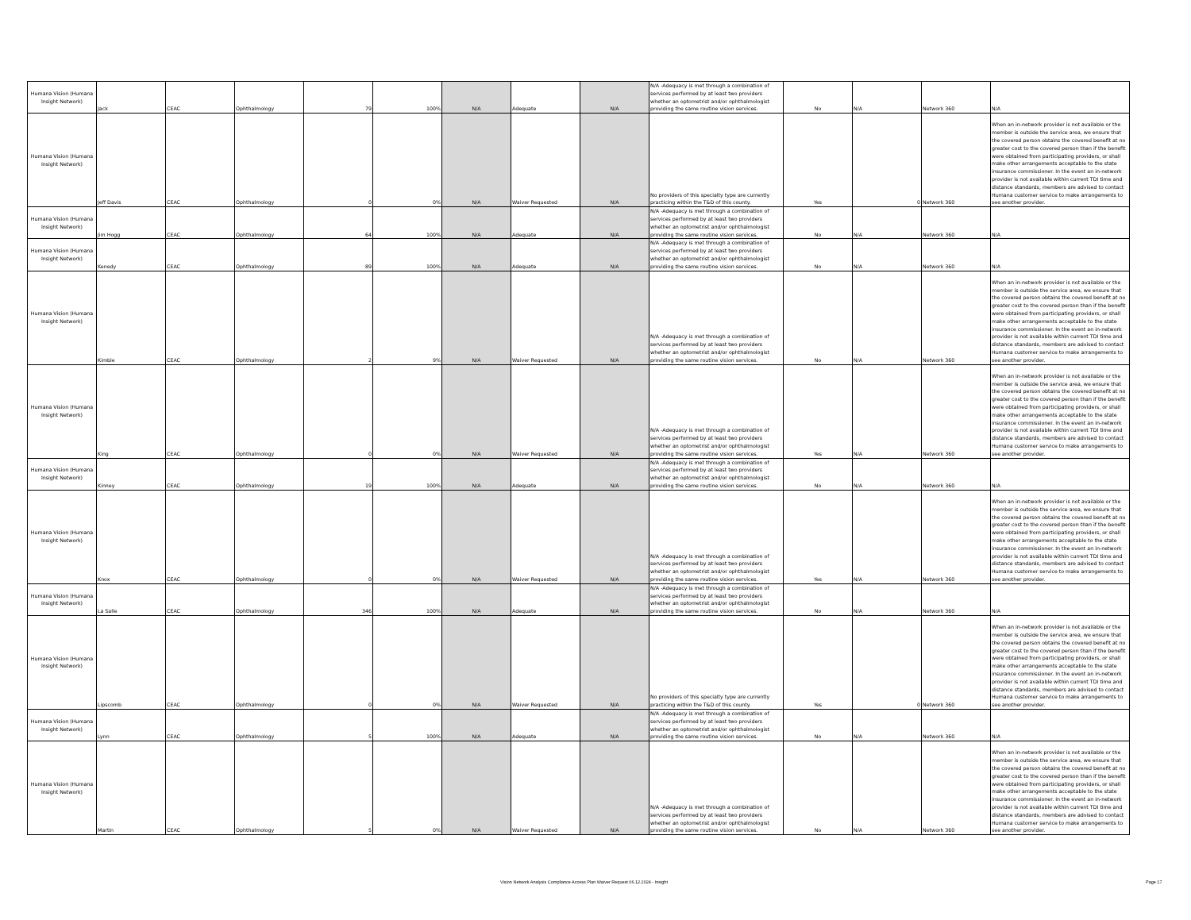| Humana Vision (Humana Insight Network) | Jack | CEAC | Ophthalmology | 79 | 100% | N/A | Adequate | N/A | N/A -Adequacy is met through a combination of services performed by at least two providers whether an optometrist and/or ophthalmologist providing the same routine vision services. | No | N/A | Network 360 | N/A |
| Humana Vision (Humana Insight Network) | Jeff Davis | CEAC | Ophthalmology | 0 | 0% | N/A | Waiver Requested | N/A | No providers of this specialty type are currently practicing within the T&D of this county. | Yes | 0 | Network 360 | When an in-network provider is not available or the member is outside the service area, we ensure that the covered person obtains the covered benefit at no greater cost to the covered person than if the benefit were obtained from participating providers, or shall make other arrangements acceptable to the state insurance commissioner. In the event an in-network provider is not available within current TDI time and distance standards, members are advised to contact Humana customer service to make arrangements to see another provider. |
| Humana Vision (Humana Insight Network) | Jim Hogg | CEAC | Ophthalmology | 64 | 100% | N/A | Adequate | N/A | N/A -Adequacy is met through a combination of services performed by at least two providers whether an optometrist and/or ophthalmologist providing the same routine vision services. | No | N/A | Network 360 | N/A |
| Humana Vision (Humana Insight Network) | Kenedy | CEAC | Ophthalmology | 89 | 100% | N/A | Adequate | N/A | N/A -Adequacy is met through a combination of services performed by at least two providers whether an optometrist and/or ophthalmologist providing the same routine vision services. | No | N/A | Network 360 | N/A |
| Humana Vision (Humana Insight Network) | Kimble | CEAC | Ophthalmology | 2 | 9% | N/A | Waiver Requested | N/A | N/A -Adequacy is met through a combination of services performed by at least two providers whether an optometrist and/or ophthalmologist providing the same routine vision services. | No | N/A | Network 360 | When an in-network provider is not available or the member is outside the service area, we ensure that the covered person obtains the covered benefit at no greater cost to the covered person than if the benefit were obtained from participating providers, or shall make other arrangements acceptable to the state insurance commissioner. In the event an in-network provider is not available within current TDI time and distance standards, members are advised to contact Humana customer service to make arrangements to see another provider. |
| Humana Vision (Humana Insight Network) | King | CEAC | Ophthalmology | 0 | 0% | N/A | Waiver Requested | N/A | N/A -Adequacy is met through a combination of services performed by at least two providers whether an optometrist and/or ophthalmologist providing the same routine vision services. | Yes | N/A | Network 360 | When an in-network provider is not available or the member is outside the service area, we ensure that the covered person obtains the covered benefit at no greater cost to the covered person than if the benefit were obtained from participating providers, or shall make other arrangements acceptable to the state insurance commissioner. In the event an in-network provider is not available within current TDI time and distance standards, members are advised to contact Humana customer service to make arrangements to see another provider. |
| Humana Vision (Humana Insight Network) | Kinney | CEAC | Ophthalmology | 19 | 100% | N/A | Adequate | N/A | N/A -Adequacy is met through a combination of services performed by at least two providers whether an optometrist and/or ophthalmologist providing the same routine vision services. | No | N/A | Network 360 | N/A |
| Humana Vision (Humana Insight Network) | Knox | CEAC | Ophthalmology | 0 | 0% | N/A | Waiver Requested | N/A | N/A -Adequacy is met through a combination of services performed by at least two providers whether an optometrist and/or ophthalmologist providing the same routine vision services. | Yes | N/A | Network 360 | When an in-network provider is not available or the member is outside the service area, we ensure that the covered person obtains the covered benefit at no greater cost to the covered person than if the benefit were obtained from participating providers, or shall make other arrangements acceptable to the state insurance commissioner. In the event an in-network provider is not available within current TDI time and distance standards, members are advised to contact Humana customer service to make arrangements to see another provider. |
| Humana Vision (Humana Insight Network) | La Salle | CEAC | Ophthalmology | 346 | 100% | N/A | Adequate | N/A | N/A -Adequacy is met through a combination of services performed by at least two providers whether an optometrist and/or ophthalmologist providing the same routine vision services. | No | N/A | Network 360 | N/A |
| Humana Vision (Humana Insight Network) | Lipscomb | CEAC | Ophthalmology | 0 | 0% | N/A | Waiver Requested | N/A | No providers of this specialty type are currently practicing within the T&D of this county. | Yes | 0 | Network 360 | When an in-network provider is not available or the member is outside the service area, we ensure that the covered person obtains the covered benefit at no greater cost to the covered person than if the benefit were obtained from participating providers, or shall make other arrangements acceptable to the state insurance commissioner. In the event an in-network provider is not available within current TDI time and distance standards, members are advised to contact Humana customer service to make arrangements to see another provider. |
| Humana Vision (Humana Insight Network) | Lynn | CEAC | Ophthalmology | 5 | 100% | N/A | Adequate | N/A | N/A -Adequacy is met through a combination of services performed by at least two providers whether an optometrist and/or ophthalmologist providing the same routine vision services. | No | N/A | Network 360 | N/A |
| Humana Vision (Humana Insight Network) | Martin | CEAC | Ophthalmology | 5 | 0% | N/A | Waiver Requested | N/A | N/A -Adequacy is met through a combination of services performed by at least two providers whether an optometrist and/or ophthalmologist providing the same routine vision services. | No | N/A | Network 360 | When an in-network provider is not available or the member is outside the service area, we ensure that the covered person obtains the covered benefit at no greater cost to the covered person than if the benefit were obtained from participating providers, or shall make other arrangements acceptable to the state insurance commissioner. In the event an in-network provider is not available within current TDI time and distance standards, members are advised to contact Humana customer service to make arrangements to see another provider. |
Vision Network Analysis Compliance Access Plan Waiver Request 06.12.2024 - Insight Page 17